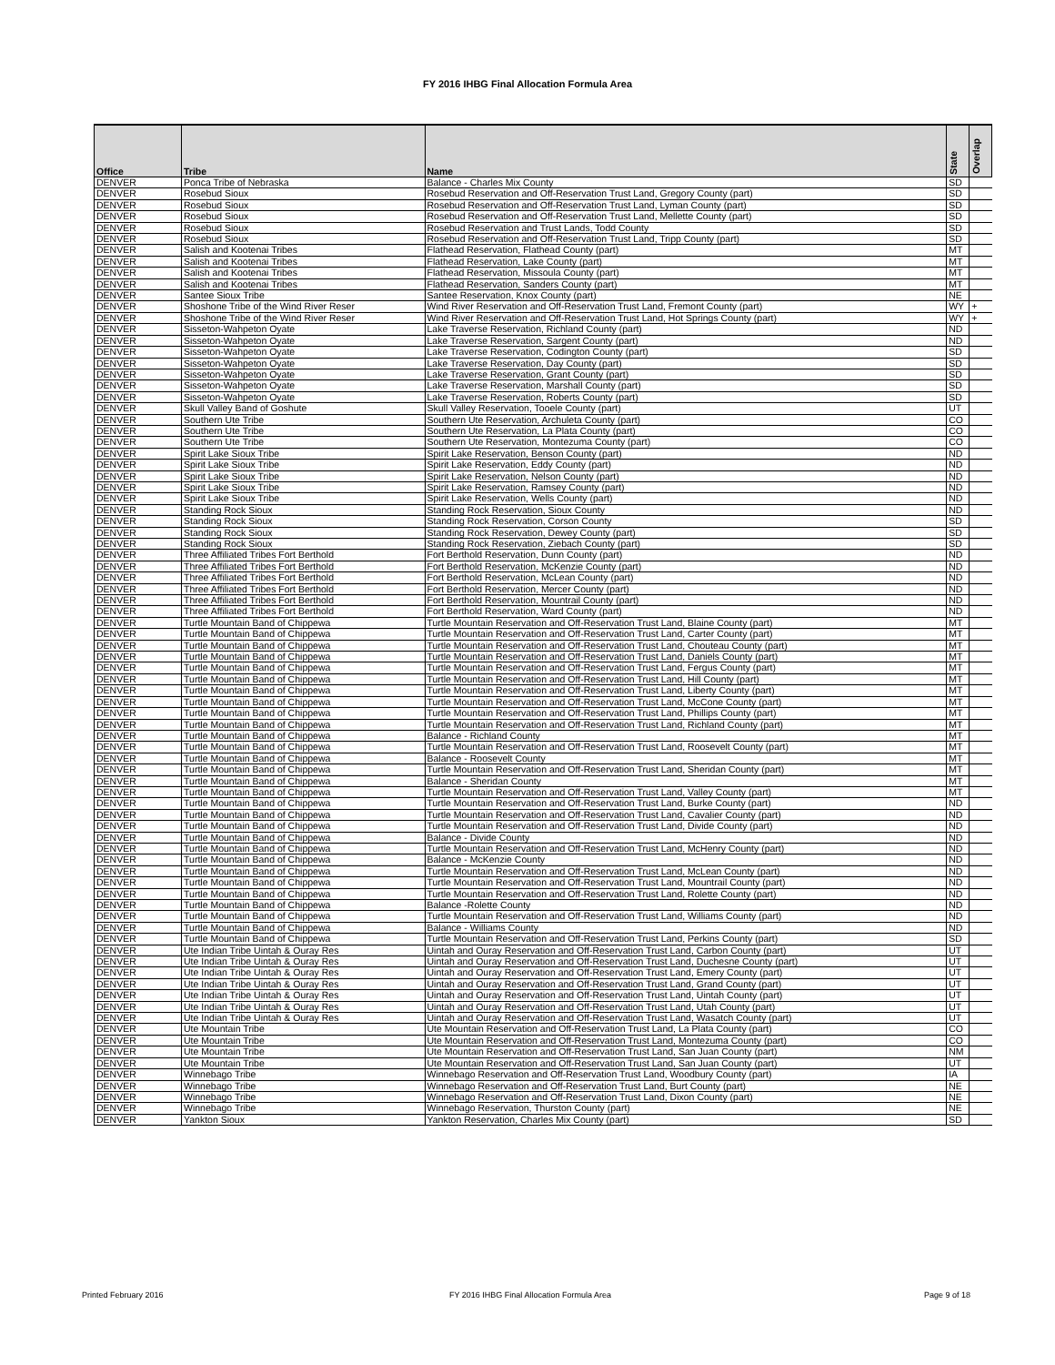FY 2016 IHBG Final Allocation Formula Area
| Office | Tribe | Name | State | Overlap |
| --- | --- | --- | --- | --- |
| DENVER | Ponca Tribe of Nebraska | Balance - Charles Mix County | SD | |
| DENVER | Rosebud Sioux | Rosebud Reservation and Off-Reservation Trust Land, Gregory County (part) | SD | |
| DENVER | Rosebud Sioux | Rosebud Reservation and Off-Reservation Trust Land, Lyman County (part) | SD | |
| DENVER | Rosebud Sioux | Rosebud Reservation and Off-Reservation Trust Land, Mellette County (part) | SD | |
| DENVER | Rosebud Sioux | Rosebud Reservation and Trust Lands, Todd County | SD | |
| DENVER | Rosebud Sioux | Rosebud Reservation and Off-Reservation Trust Land, Tripp County (part) | SD | |
| DENVER | Salish and Kootenai Tribes | Flathead Reservation, Flathead County (part) | MT | |
| DENVER | Salish and Kootenai Tribes | Flathead Reservation, Lake County (part) | MT | |
| DENVER | Salish and Kootenai Tribes | Flathead Reservation, Missoula County (part) | MT | |
| DENVER | Salish and Kootenai Tribes | Flathead Reservation, Sanders County (part) | MT | |
| DENVER | Santee Sioux Tribe | Santee Reservation, Knox County (part) | NE | |
| DENVER | Shoshone Tribe of the Wind River Reser | Wind River Reservation and Off-Reservation Trust Land, Fremont County (part) | WY | + |
| DENVER | Shoshone Tribe of the Wind River Reser | Wind River Reservation and Off-Reservation Trust Land, Hot Springs County (part) | WY | + |
| DENVER | Sisseton-Wahpeton Oyate | Lake Traverse Reservation, Richland County (part) | ND | |
| DENVER | Sisseton-Wahpeton Oyate | Lake Traverse Reservation, Sargent County (part) | ND | |
| DENVER | Sisseton-Wahpeton Oyate | Lake Traverse Reservation, Codington County (part) | SD | |
| DENVER | Sisseton-Wahpeton Oyate | Lake Traverse Reservation, Day County (part) | SD | |
| DENVER | Sisseton-Wahpeton Oyate | Lake Traverse Reservation, Grant County (part) | SD | |
| DENVER | Sisseton-Wahpeton Oyate | Lake Traverse Reservation, Marshall County (part) | SD | |
| DENVER | Sisseton-Wahpeton Oyate | Lake Traverse Reservation, Roberts County (part) | SD | |
| DENVER | Skull Valley Band of Goshute | Skull Valley Reservation, Tooele County (part) | UT | |
| DENVER | Southern Ute Tribe | Southern Ute Reservation, Archuleta County (part) | CO | |
| DENVER | Southern Ute Tribe | Southern Ute Reservation, La Plata County (part) | CO | |
| DENVER | Southern Ute Tribe | Southern Ute Reservation, Montezuma County (part) | CO | |
| DENVER | Spirit Lake Sioux Tribe | Spirit Lake Reservation, Benson County (part) | ND | |
| DENVER | Spirit Lake Sioux Tribe | Spirit Lake Reservation, Eddy County (part) | ND | |
| DENVER | Spirit Lake Sioux Tribe | Spirit Lake Reservation, Nelson County (part) | ND | |
| DENVER | Spirit Lake Sioux Tribe | Spirit Lake Reservation, Ramsey County (part) | ND | |
| DENVER | Spirit Lake Sioux Tribe | Spirit Lake Reservation, Wells County (part) | ND | |
| DENVER | Standing Rock Sioux | Standing Rock Reservation, Sioux County | ND | |
| DENVER | Standing Rock Sioux | Standing Rock Reservation, Corson County | SD | |
| DENVER | Standing Rock Sioux | Standing Rock Reservation, Dewey County (part) | SD | |
| DENVER | Standing Rock Sioux | Standing Rock Reservation, Ziebach County (part) | SD | |
| DENVER | Three Affiliated Tribes Fort Berthold | Fort Berthold Reservation, Dunn County (part) | ND | |
| DENVER | Three Affiliated Tribes Fort Berthold | Fort Berthold Reservation, McKenzie County (part) | ND | |
| DENVER | Three Affiliated Tribes Fort Berthold | Fort Berthold Reservation, McLean County (part) | ND | |
| DENVER | Three Affiliated Tribes Fort Berthold | Fort Berthold Reservation, Mercer County (part) | ND | |
| DENVER | Three Affiliated Tribes Fort Berthold | Fort Berthold Reservation, Mountrail County (part) | ND | |
| DENVER | Three Affiliated Tribes Fort Berthold | Fort Berthold Reservation, Ward County (part) | ND | |
| DENVER | Turtle Mountain Band of Chippewa | Turtle Mountain Reservation and Off-Reservation Trust Land, Blaine County (part) | MT | |
| DENVER | Turtle Mountain Band of Chippewa | Turtle Mountain Reservation and Off-Reservation Trust Land, Carter County (part) | MT | |
| DENVER | Turtle Mountain Band of Chippewa | Turtle Mountain Reservation and Off-Reservation Trust Land, Chouteau County (part) | MT | |
| DENVER | Turtle Mountain Band of Chippewa | Turtle Mountain Reservation and Off-Reservation Trust Land, Daniels County (part) | MT | |
| DENVER | Turtle Mountain Band of Chippewa | Turtle Mountain Reservation and Off-Reservation Trust Land, Fergus County (part) | MT | |
| DENVER | Turtle Mountain Band of Chippewa | Turtle Mountain Reservation and Off-Reservation Trust Land, Hill County (part) | MT | |
| DENVER | Turtle Mountain Band of Chippewa | Turtle Mountain Reservation and Off-Reservation Trust Land, Liberty County (part) | MT | |
| DENVER | Turtle Mountain Band of Chippewa | Turtle Mountain Reservation and Off-Reservation Trust Land, McCone County (part) | MT | |
| DENVER | Turtle Mountain Band of Chippewa | Turtle Mountain Reservation and Off-Reservation Trust Land, Phillips County (part) | MT | |
| DENVER | Turtle Mountain Band of Chippewa | Turtle Mountain Reservation and Off-Reservation Trust Land, Richland County (part) | MT | |
| DENVER | Turtle Mountain Band of Chippewa | Balance - Richland County | MT | |
| DENVER | Turtle Mountain Band of Chippewa | Turtle Mountain Reservation and Off-Reservation Trust Land, Roosevelt County (part) | MT | |
| DENVER | Turtle Mountain Band of Chippewa | Balance - Roosevelt County | MT | |
| DENVER | Turtle Mountain Band of Chippewa | Turtle Mountain Reservation and Off-Reservation Trust Land, Sheridan County (part) | MT | |
| DENVER | Turtle Mountain Band of Chippewa | Balance - Sheridan County | MT | |
| DENVER | Turtle Mountain Band of Chippewa | Turtle Mountain Reservation and Off-Reservation Trust Land, Valley County (part) | MT | |
| DENVER | Turtle Mountain Band of Chippewa | Turtle Mountain Reservation and Off-Reservation Trust Land, Burke County (part) | ND | |
| DENVER | Turtle Mountain Band of Chippewa | Turtle Mountain Reservation and Off-Reservation Trust Land, Cavalier County (part) | ND | |
| DENVER | Turtle Mountain Band of Chippewa | Turtle Mountain Reservation and Off-Reservation Trust Land, Divide County (part) | ND | |
| DENVER | Turtle Mountain Band of Chippewa | Balance - Divide County | ND | |
| DENVER | Turtle Mountain Band of Chippewa | Turtle Mountain Reservation and Off-Reservation Trust Land, McHenry County (part) | ND | |
| DENVER | Turtle Mountain Band of Chippewa | Balance - McKenzie County | ND | |
| DENVER | Turtle Mountain Band of Chippewa | Turtle Mountain Reservation and Off-Reservation Trust Land, McLean County (part) | ND | |
| DENVER | Turtle Mountain Band of Chippewa | Turtle Mountain Reservation and Off-Reservation Trust Land, Mountrail County (part) | ND | |
| DENVER | Turtle Mountain Band of Chippewa | Turtle Mountain Reservation and Off-Reservation Trust Land, Rolette County (part) | ND | |
| DENVER | Turtle Mountain Band of Chippewa | Balance -Rolette County | ND | |
| DENVER | Turtle Mountain Band of Chippewa | Turtle Mountain Reservation and Off-Reservation Trust Land, Williams County (part) | ND | |
| DENVER | Turtle Mountain Band of Chippewa | Balance - Williams County | ND | |
| DENVER | Turtle Mountain Band of Chippewa | Turtle Mountain Reservation and Off-Reservation Trust Land, Perkins County (part) | SD | |
| DENVER | Ute Indian Tribe Uintah & Ouray Res | Uintah and Ouray Reservation and Off-Reservation Trust Land, Carbon County (part) | UT | |
| DENVER | Ute Indian Tribe Uintah & Ouray Res | Uintah and Ouray Reservation and Off-Reservation Trust Land, Duchesne County (part) | UT | |
| DENVER | Ute Indian Tribe Uintah & Ouray Res | Uintah and Ouray Reservation and Off-Reservation Trust Land, Emery County (part) | UT | |
| DENVER | Ute Indian Tribe Uintah & Ouray Res | Uintah and Ouray Reservation and Off-Reservation Trust Land, Grand County (part) | UT | |
| DENVER | Ute Indian Tribe Uintah & Ouray Res | Uintah and Ouray Reservation and Off-Reservation Trust Land, Uintah County (part) | UT | |
| DENVER | Ute Indian Tribe Uintah & Ouray Res | Uintah and Ouray Reservation and Off-Reservation Trust Land, Utah County (part) | UT | |
| DENVER | Ute Indian Tribe Uintah & Ouray Res | Uintah and Ouray Reservation and Off-Reservation Trust Land, Wasatch County (part) | UT | |
| DENVER | Ute Mountain Tribe | Ute Mountain Reservation and Off-Reservation Trust Land, La Plata County (part) | CO | |
| DENVER | Ute Mountain Tribe | Ute Mountain Reservation and Off-Reservation Trust Land, Montezuma County (part) | CO | |
| DENVER | Ute Mountain Tribe | Ute Mountain Reservation and Off-Reservation Trust Land, San Juan County (part) | NM | |
| DENVER | Ute Mountain Tribe | Ute Mountain Reservation and Off-Reservation Trust Land, San Juan County (part) | UT | |
| DENVER | Winnebago Tribe | Winnebago Reservation and Off-Reservation Trust Land, Woodbury County (part) | IA | |
| DENVER | Winnebago Tribe | Winnebago Reservation and Off-Reservation Trust Land, Burt County (part) | NE | |
| DENVER | Winnebago Tribe | Winnebago Reservation and Off-Reservation Trust Land, Dixon County (part) | NE | |
| DENVER | Winnebago Tribe | Winnebago Reservation, Thurston County (part) | NE | |
| DENVER | Yankton Sioux | Yankton Reservation, Charles Mix County (part) | SD | |
Printed February 2016
FY 2016 IHBG Final Allocation Formula Area
Page 9 of 18